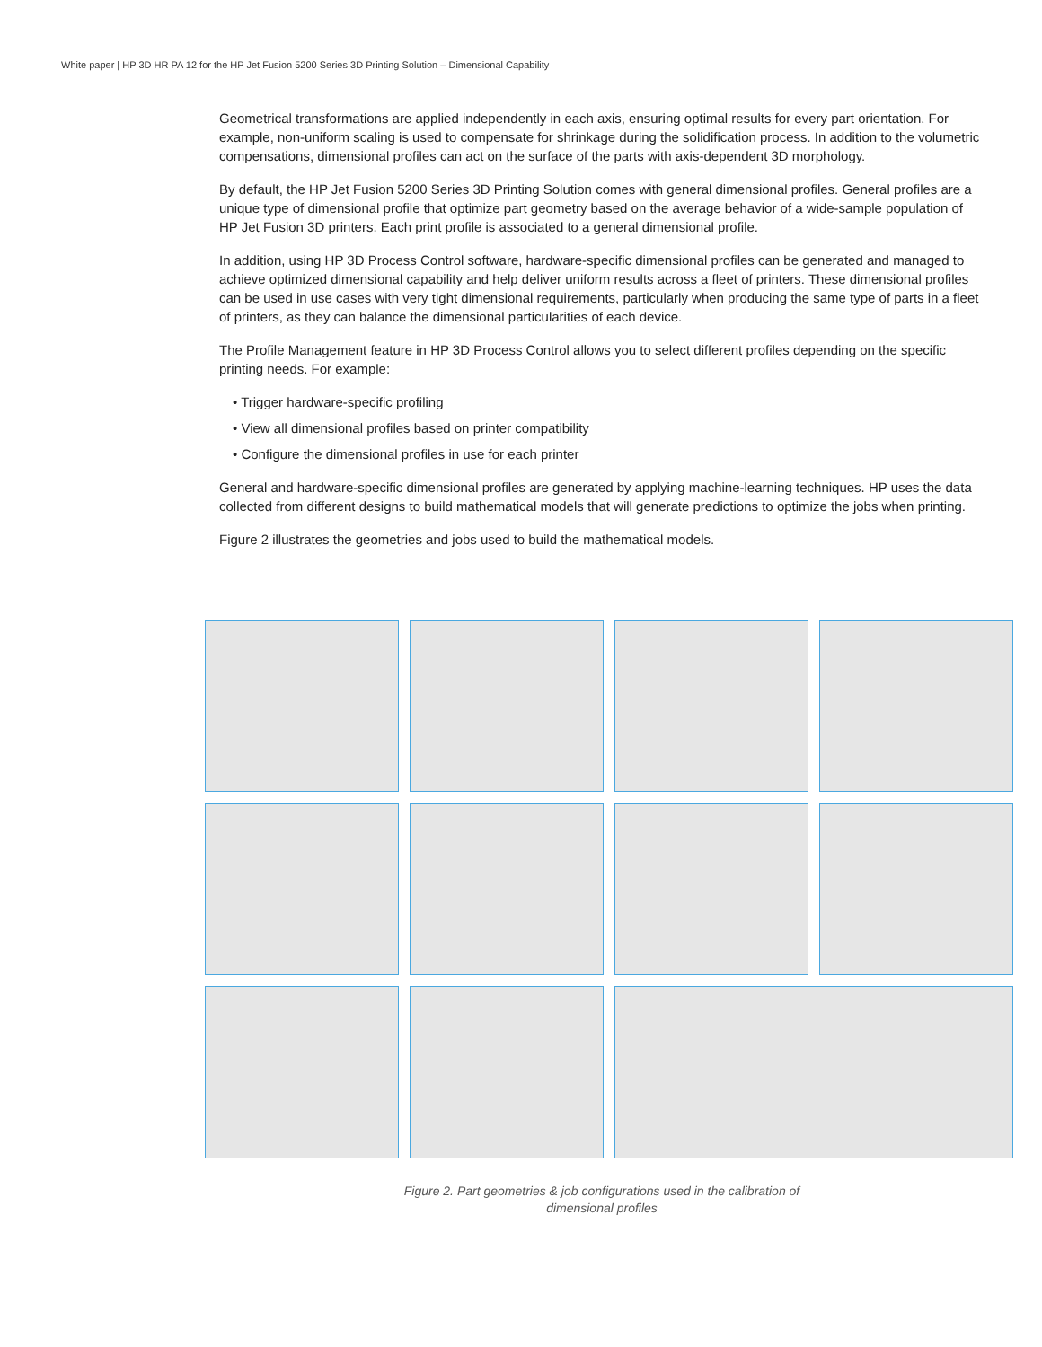White paper | HP 3D HR PA 12 for the HP Jet Fusion 5200 Series 3D Printing Solution – Dimensional Capability
Geometrical transformations are applied independently in each axis, ensuring optimal results for every part orientation. For example, non-uniform scaling is used to compensate for shrinkage during the solidification process. In addition to the volumetric compensations, dimensional profiles can act on the surface of the parts with axis-dependent 3D morphology.
By default, the HP Jet Fusion 5200 Series 3D Printing Solution comes with general dimensional profiles. General profiles are a unique type of dimensional profile that optimize part geometry based on the average behavior of a wide-sample population of HP Jet Fusion 3D printers. Each print profile is associated to a general dimensional profile.
In addition, using HP 3D Process Control software, hardware-specific dimensional profiles can be generated and managed to achieve optimized dimensional capability and help deliver uniform results across a fleet of printers. These dimensional profiles can be used in use cases with very tight dimensional requirements, particularly when producing the same type of parts in a fleet of printers, as they can balance the dimensional particularities of each device.
The Profile Management feature in HP 3D Process Control allows you to select different profiles depending on the specific printing needs. For example:
• Trigger hardware-specific profiling
• View all dimensional profiles based on printer compatibility
• Configure the dimensional profiles in use for each printer
General and hardware-specific dimensional profiles are generated by applying machine-learning techniques. HP uses the data collected from different designs to build mathematical models that will generate predictions to optimize the jobs when printing.
Figure 2 illustrates the geometries and jobs used to build the mathematical models.
Figure 2. Part geometries & job configurations used in the calibration of dimensional profiles